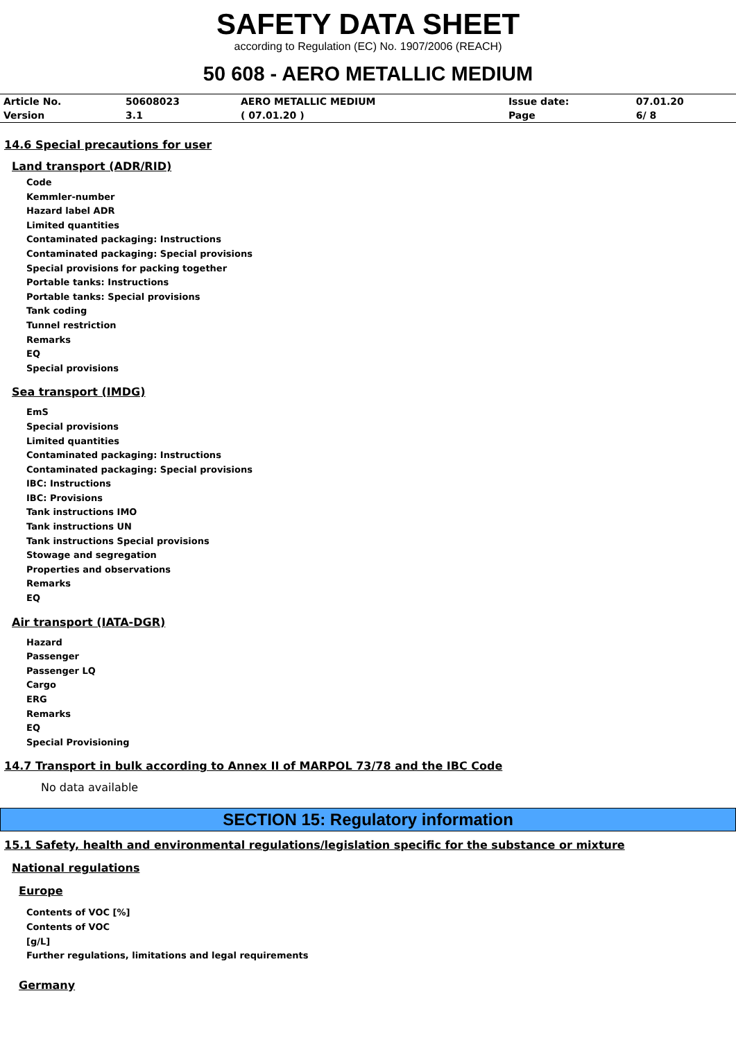SAFETY DATA SHEET
according to Regulation (EC) No. 1907/2006 (REACH)
50 608 - AERO METALLIC MEDIUM
| Article No. | 50608023 | AERO METALLIC MEDIUM | Issue date: | 07.01.20 |
| Version | 3.1 | ( 07.01.20 ) | Page | 6/ 8 |
14.6 Special precautions for user
Land transport (ADR/RID)
Code
Kemmler-number
Hazard label ADR
Limited quantities
Contaminated packaging: Instructions
Contaminated packaging: Special provisions
Special provisions for packing together
Portable tanks: Instructions
Portable tanks: Special provisions
Tank coding
Tunnel restriction
Remarks
EQ
Special provisions
Sea transport (IMDG)
EmS
Special provisions
Limited quantities
Contaminated packaging: Instructions
Contaminated packaging: Special provisions
IBC: Instructions
IBC: Provisions
Tank instructions IMO
Tank instructions UN
Tank instructions Special provisions
Stowage and segregation
Properties and observations
Remarks
EQ
Air transport (IATA-DGR)
Hazard
Passenger
Passenger LQ
Cargo
ERG
Remarks
EQ
Special Provisioning
14.7 Transport in bulk according to Annex II of MARPOL 73/78 and the IBC Code
No data available
SECTION 15: Regulatory information
15.1 Safety, health and environmental regulations/legislation specific for the substance or mixture
National regulations
Europe
Contents of VOC [%]
Contents of VOC
[g/L]
Further regulations, limitations and legal requirements
Germany